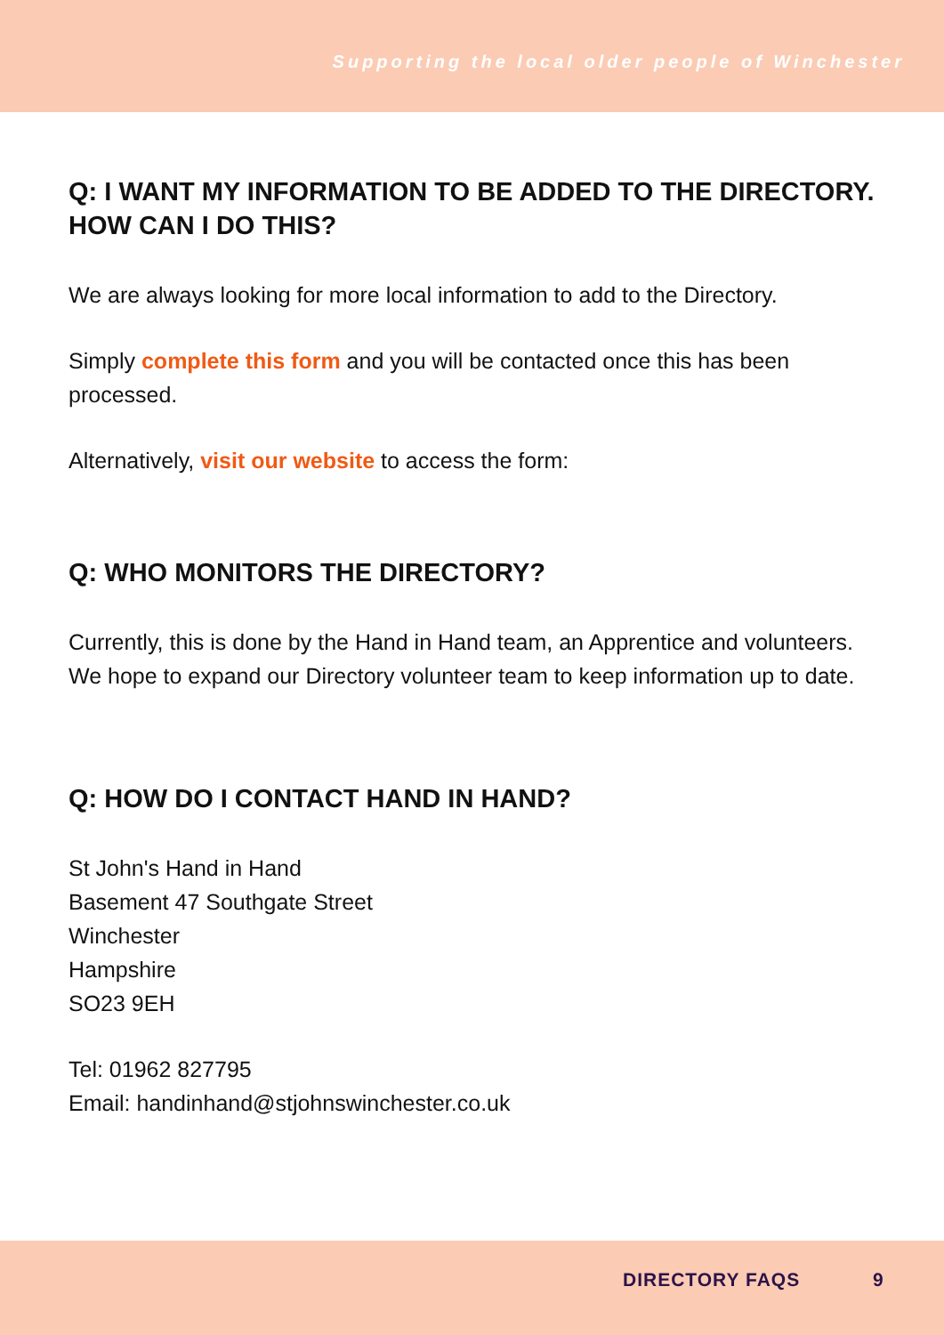Supporting the local older people of Winchester
Q: I WANT MY INFORMATION TO BE ADDED TO THE DIRECTORY. HOW CAN I DO THIS?
We are always looking for more local information to add to the Directory.
Simply complete this form and you will be contacted once this has been processed.
Alternatively, visit our website to access the form:
Q: WHO MONITORS THE DIRECTORY?
Currently, this is done by the Hand in Hand team, an Apprentice and volunteers. We hope to expand our Directory volunteer team to keep information up to date.
Q: HOW DO I CONTACT HAND IN HAND?
St John's Hand in Hand
Basement 47 Southgate Street
Winchester
Hampshire
SO23 9EH
Tel: 01962 827795
Email: handinhand@stjohnswinchester.co.uk
DIRECTORY FAQS 9